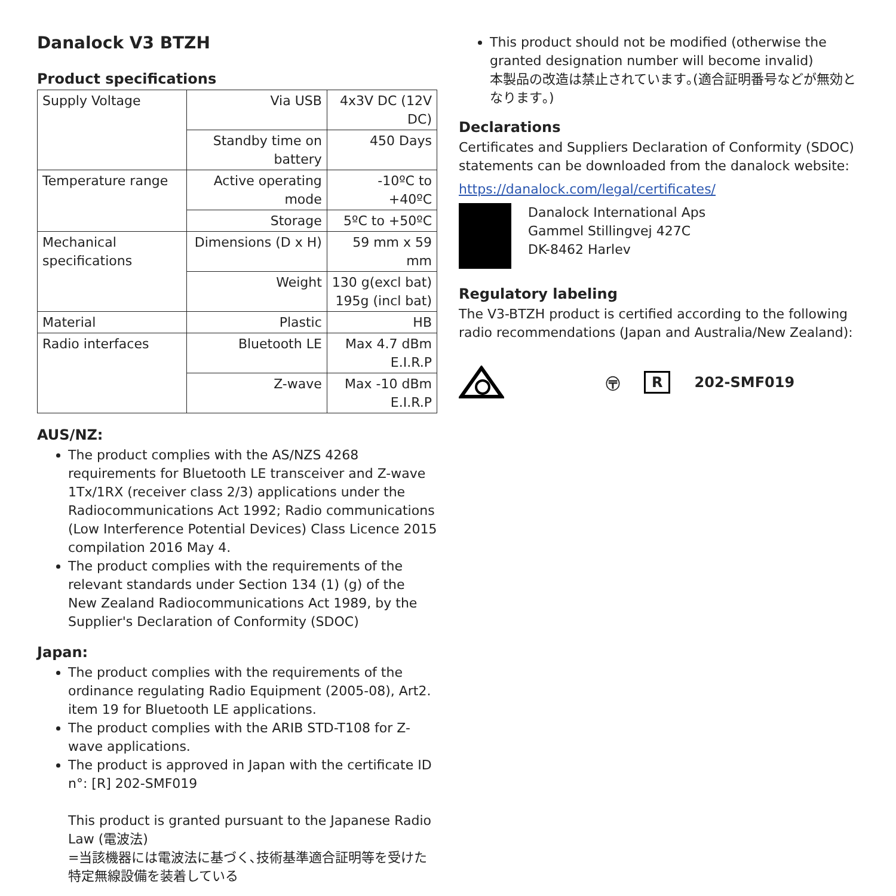Danalock V3 BTZH
Product specifications
| Supply Voltage | Via USB | 4x3V DC (12V DC) |
| | Standby time on battery | 450 Days |
| Temperature range | Active operating mode | -10ºC to +40ºC |
| | Storage | 5ºC to +50ºC |
| Mechanical specifications | Dimensions (D x H) | 59 mm x 59 mm |
| | Weight | 130 g(excl bat) 195g (incl bat) |
| Material | Plastic | HB |
| Radio interfaces | Bluetooth LE | Max 4.7 dBm E.I.R.P |
| | Z-wave | Max -10 dBm E.I.R.P |
AUS/NZ:
The product complies with the AS/NZS 4268 requirements for Bluetooth LE transceiver and Z-wave 1Tx/1RX (receiver class 2/3) applications under the Radiocommunications Act 1992; Radio communications (Low Interference Potential Devices) Class Licence 2015 compilation 2016 May 4.
The product complies with the requirements of the relevant standards under Section 134 (1) (g) of the New Zealand Radiocommunications Act 1989, by the Supplier's Declaration of Conformity (SDOC)
Japan:
The product complies with the requirements of the ordinance regulating Radio Equipment (2005-08), Art2. item 19 for Bluetooth LE applications.
The product complies with the ARIB STD-T108 for Z-wave applications.
The product is approved in Japan with the certificate ID n°: [R] 202-SMF019
This product is granted pursuant to the Japanese Radio Law (電波法)
=当該機器には電波法に基づく､技術基準適合証明等を受けた特定無線設備を装着している
This product should not be modified (otherwise the granted designation number will become invalid)
本製品の改造は禁止されています｡(適合証明番号などが無効となります｡)
Declarations
Certificates and Suppliers Declaration of Conformity (SDOC) statements can be downloaded from the danalock website:
https://danalock.com/legal/certificates/
Danalock International Aps
Gammel Stillingvej 427C
DK-8462 Harlev
Regulatory labeling
The V3-BTZH product is certified according to the following radio recommendations (Japan and Australia/New Zealand):
〶 R 202-SMF019